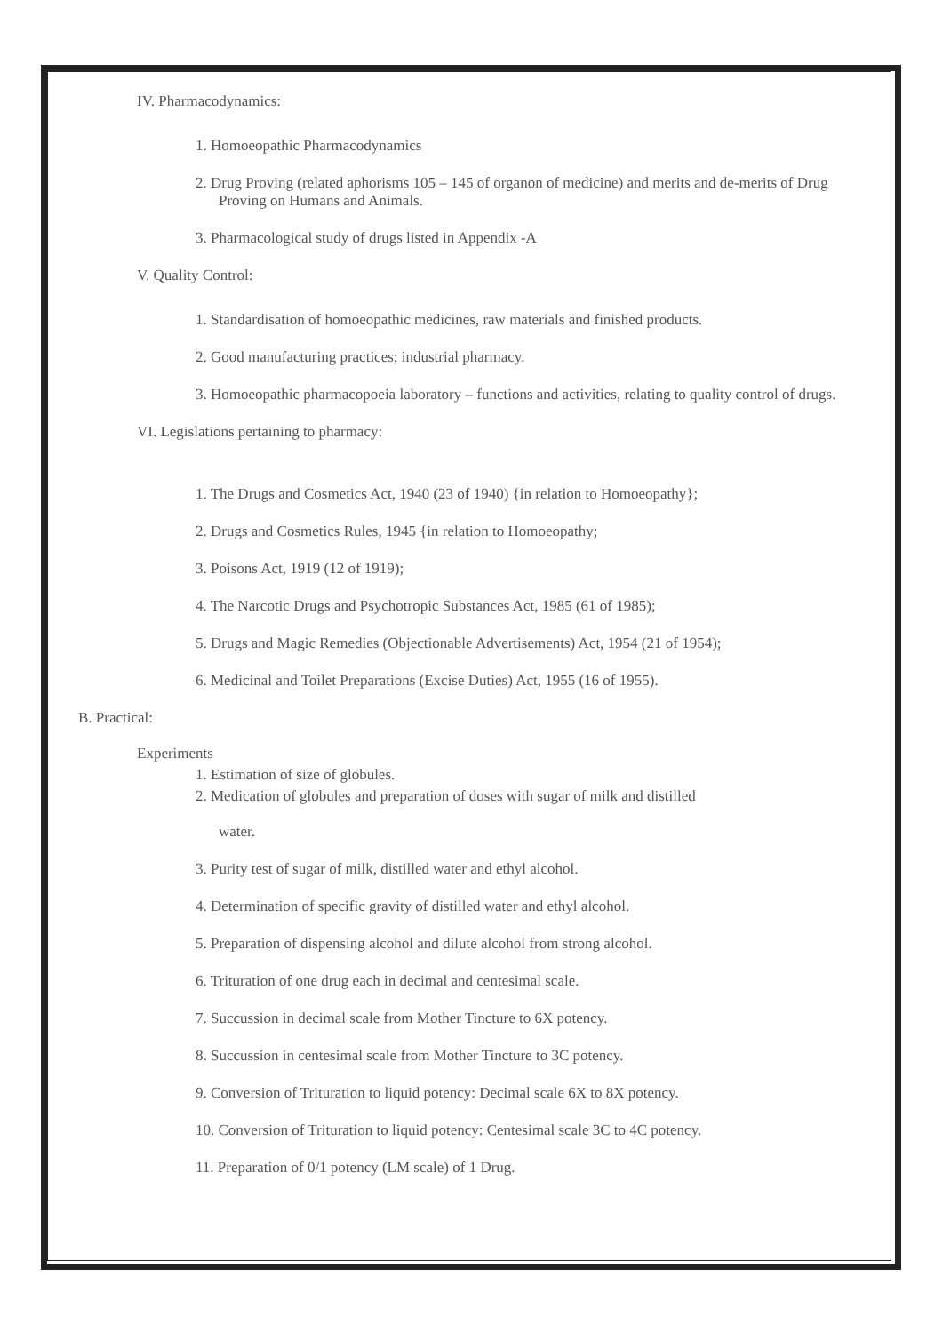IV. Pharmacodynamics:
1. Homoeopathic Pharmacodynamics
2. Drug Proving (related aphorisms 105 – 145 of organon of medicine) and merits and de-merits of Drug Proving on Humans and Animals.
3. Pharmacological study of drugs listed in Appendix -A
V. Quality Control:
1. Standardisation of homoeopathic medicines, raw materials and finished products.
2. Good manufacturing practices; industrial pharmacy.
3. Homoeopathic pharmacopoeia laboratory – functions and activities, relating to quality control of drugs.
VI. Legislations pertaining to pharmacy:
1. The Drugs and Cosmetics Act, 1940 (23 of 1940) {in relation to Homoeopathy};
2. Drugs and Cosmetics Rules, 1945 {in relation to Homoeopathy;
3. Poisons Act, 1919 (12 of 1919);
4. The Narcotic Drugs and Psychotropic Substances Act, 1985 (61 of 1985);
5. Drugs and Magic Remedies (Objectionable Advertisements) Act, 1954 (21 of 1954);
6. Medicinal and Toilet Preparations (Excise Duties) Act, 1955 (16 of 1955).
B. Practical:
Experiments
1. Estimation of size of globules.
2. Medication of globules and preparation of doses with sugar of milk and distilled
water.
3. Purity test of sugar of milk, distilled water and ethyl alcohol.
4. Determination of specific gravity of distilled water and ethyl alcohol.
5. Preparation of dispensing alcohol and dilute alcohol from strong alcohol.
6. Trituration of one drug each in decimal and centesimal scale.
7. Succussion in decimal scale from Mother Tincture to 6X potency.
8. Succussion in centesimal scale from Mother Tincture to 3C potency.
9. Conversion of Trituration to liquid potency: Decimal scale 6X to 8X potency.
10. Conversion of Trituration to liquid potency: Centesimal scale 3C to 4C potency.
11. Preparation of 0/1 potency (LM scale) of 1 Drug.